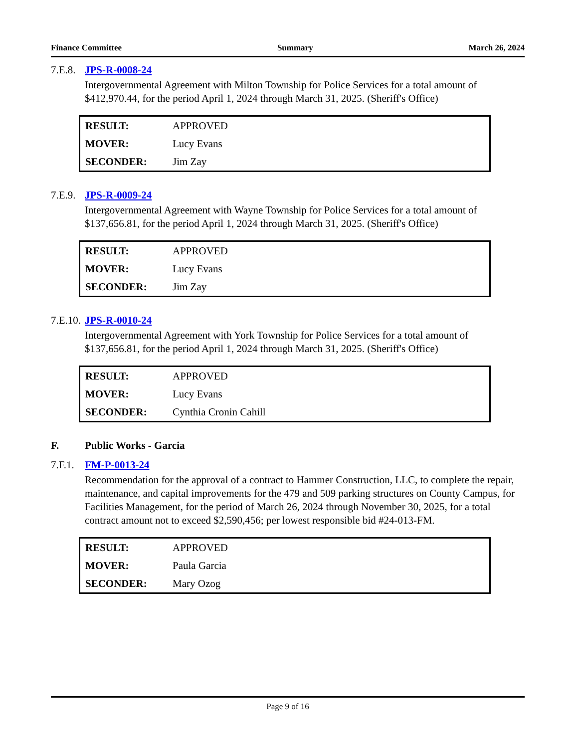Finance Committee Summary March 26, 2024
7.E.8. JPS-R-0008-24
Intergovernmental Agreement with Milton Township for Police Services for a total amount of $412,970.44, for the period April 1, 2024 through March 31, 2025. (Sheriff's Office)
| RESULT: | APPROVED |
| MOVER: | Lucy Evans |
| SECONDER: | Jim Zay |
7.E.9. JPS-R-0009-24
Intergovernmental Agreement with Wayne Township for Police Services for a total amount of $137,656.81, for the period April 1, 2024 through March 31, 2025. (Sheriff's Office)
| RESULT: | APPROVED |
| MOVER: | Lucy Evans |
| SECONDER: | Jim Zay |
7.E.10. JPS-R-0010-24
Intergovernmental Agreement with York Township for Police Services for a total amount of $137,656.81, for the period April 1, 2024 through March 31, 2025. (Sheriff's Office)
| RESULT: | APPROVED |
| MOVER: | Lucy Evans |
| SECONDER: | Cynthia Cronin Cahill |
F. Public Works - Garcia
7.F.1. FM-P-0013-24
Recommendation for the approval of a contract to Hammer Construction, LLC, to complete the repair, maintenance, and capital improvements for the 479 and 509 parking structures on County Campus, for Facilities Management, for the period of March 26, 2024 through November 30, 2025, for a total contract amount not to exceed $2,590,456; per lowest responsible bid #24-013-FM.
| RESULT: | APPROVED |
| MOVER: | Paula Garcia |
| SECONDER: | Mary Ozog |
Page 9 of 16